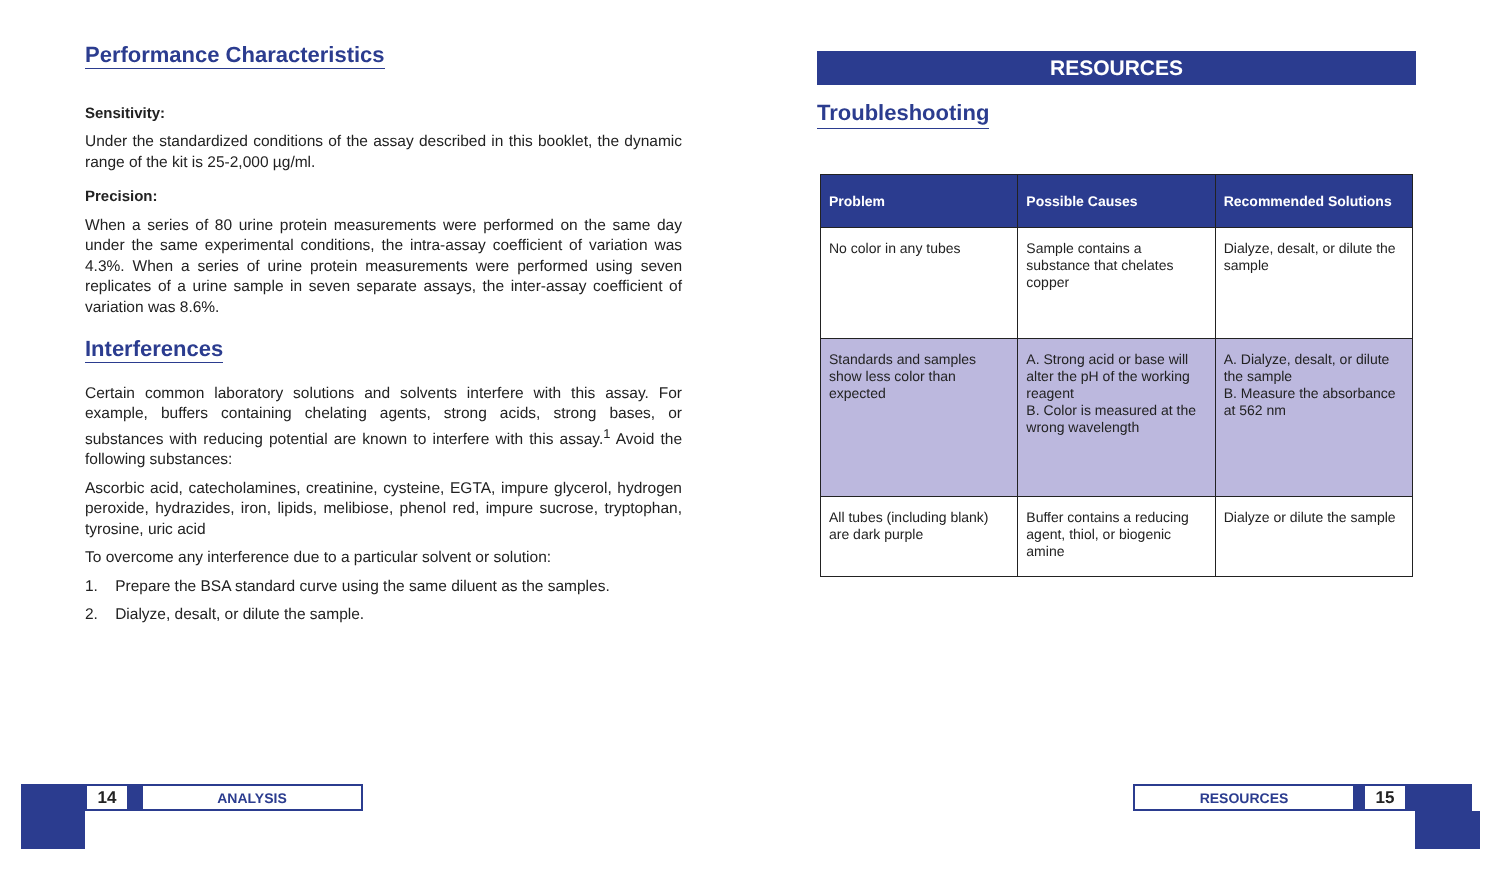Performance Characteristics
Sensitivity:
Under the standardized conditions of the assay described in this booklet, the dynamic range of the kit is 25-2,000 µg/ml.
Precision:
When a series of 80 urine protein measurements were performed on the same day under the same experimental conditions, the intra-assay coefficient of variation was 4.3%. When a series of urine protein measurements were performed using seven replicates of a urine sample in seven separate assays, the inter-assay coefficient of variation was 8.6%.
Interferences
Certain common laboratory solutions and solvents interfere with this assay. For example, buffers containing chelating agents, strong acids, strong bases, or substances with reducing potential are known to interfere with this assay.<sup>1</sup> Avoid the following substances:
Ascorbic acid, catecholamines, creatinine, cysteine, EGTA, impure glycerol, hydrogen peroxide, hydrazides, iron, lipids, melibiose, phenol red, impure sucrose, tryptophan, tyrosine, uric acid
To overcome any interference due to a particular solvent or solution:
1. Prepare the BSA standard curve using the same diluent as the samples.
2. Dialyze, desalt, or dilute the sample.
RESOURCES
Troubleshooting
| Problem | Possible Causes | Recommended Solutions |
| --- | --- | --- |
| No color in any tubes | Sample contains a substance that chelates copper | Dialyze, desalt, or dilute the sample |
| Standards and samples show less color than expected | A. Strong acid or base will alter the pH of the working reagent B. Color is measured at the wrong wavelength | A. Dialyze, desalt, or dilute the sample B. Measure the absorbance at 562 nm |
| All tubes (including blank) are dark purple | Buffer contains a reducing agent, thiol, or biogenic amine | Dialyze or dilute the sample |
14
ANALYSIS
RESOURCES
15